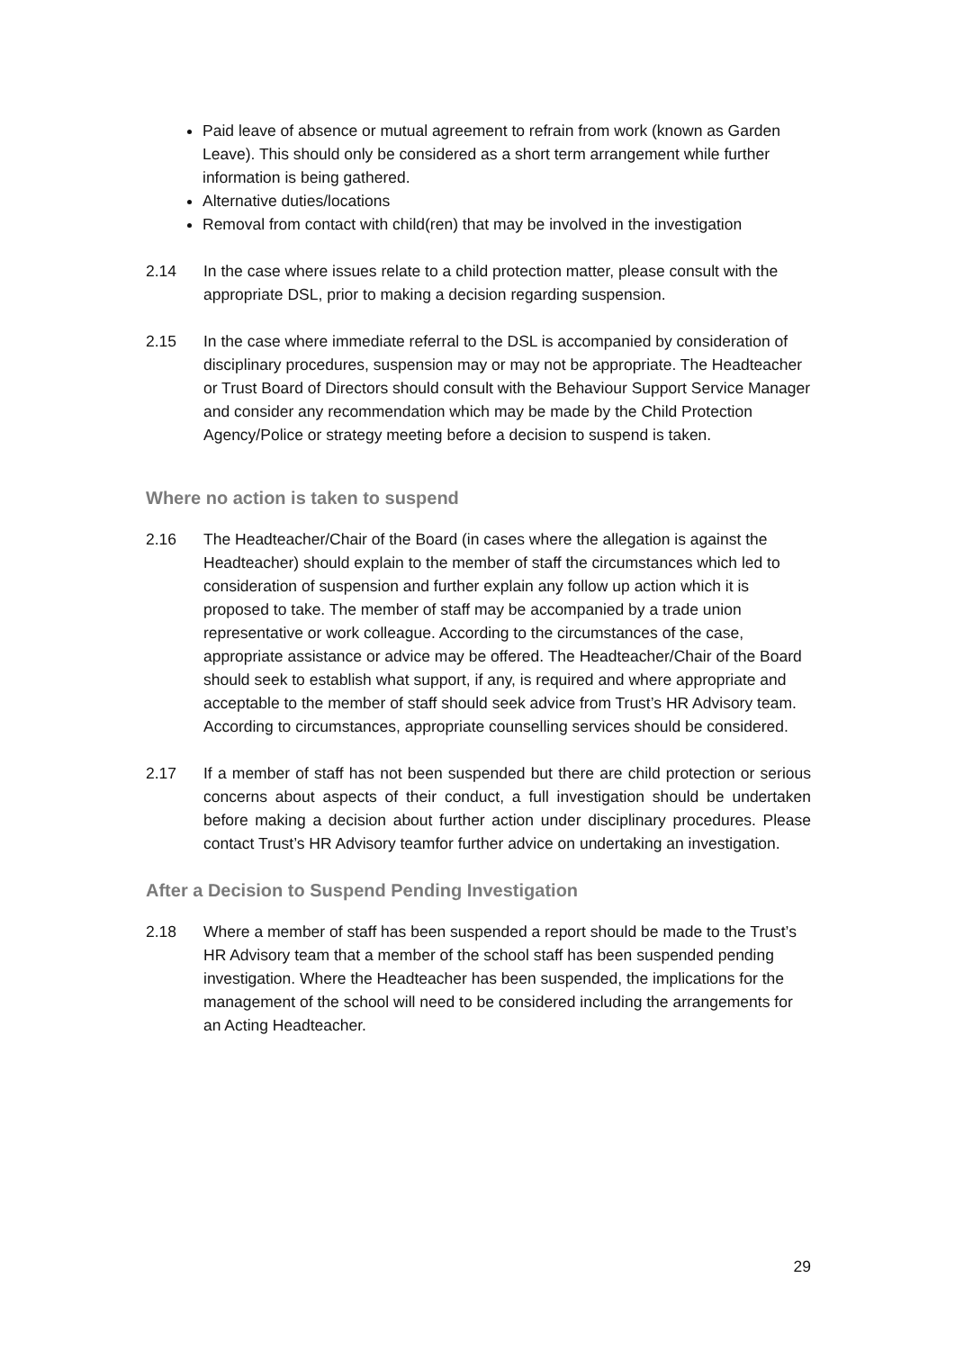Paid leave of absence or mutual agreement to refrain from work (known as Garden Leave). This should only be considered as a short term arrangement while further information is being gathered.
Alternative duties/locations
Removal from contact with child(ren) that may be involved in the investigation
2.14 In the case where issues relate to a child protection matter, please consult with the appropriate DSL, prior to making a decision regarding suspension.
2.15 In the case where immediate referral to the DSL is accompanied by consideration of disciplinary procedures, suspension may or may not be appropriate. The Headteacher or Trust Board of Directors should consult with the Behaviour Support Service Manager and consider any recommendation which may be made by the Child Protection Agency/Police or strategy meeting before a decision to suspend is taken.
Where no action is taken to suspend
2.16 The Headteacher/Chair of the Board (in cases where the allegation is against the Headteacher) should explain to the member of staff the circumstances which led to consideration of suspension and further explain any follow up action which it is proposed to take. The member of staff may be accompanied by a trade union representative or work colleague. According to the circumstances of the case, appropriate assistance or advice may be offered. The Headteacher/Chair of the Board should seek to establish what support, if any, is required and where appropriate and acceptable to the member of staff should seek advice from Trust’s HR Advisory team. According to circumstances, appropriate counselling services should be considered.
2.17 If a member of staff has not been suspended but there are child protection or serious concerns about aspects of their conduct, a full investigation should be undertaken before making a decision about further action under disciplinary procedures. Please contact Trust’s HR Advisory teamfor further advice on undertaking an investigation.
After a Decision to Suspend Pending Investigation
2.18 Where a member of staff has been suspended a report should be made to the Trust’s HR Advisory team that a member of the school staff has been suspended pending investigation. Where the Headteacher has been suspended, the implications for the management of the school will need to be considered including the arrangements for an Acting Headteacher.
29